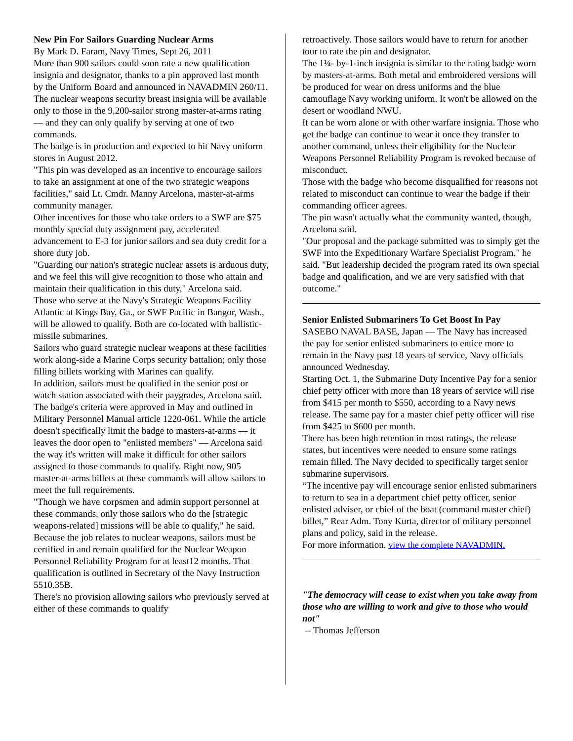New Pin For Sailors Guarding Nuclear Arms
By Mark D. Faram, Navy Times, Sept 26, 2011
More than 900 sailors could soon rate a new qualification insignia and designator, thanks to a pin approved last month by the Uniform Board and announced in NAVADMIN 260/11.
The nuclear weapons security breast insignia will be available only to those in the 9,200-sailor strong master-at-arms rating — and they can only qualify by serving at one of two commands.
The badge is in production and expected to hit Navy uniform stores in August 2012.
"This pin was developed as an incentive to encourage sailors to take an assignment at one of the two strategic weapons facilities," said Lt. Cmdr. Manny Arcelona, master-at-arms community manager.
Other incentives for those who take orders to a SWF are $75 monthly special duty assignment pay, accelerated advancement to E-3 for junior sailors and sea duty credit for a shore duty job.
"Guarding our nation's strategic nuclear assets is arduous duty, and we feel this will give recognition to those who attain and maintain their qualification in this duty," Arcelona said.
Those who serve at the Navy's Strategic Weapons Facility Atlantic at Kings Bay, Ga., or SWF Pacific in Bangor, Wash., will be allowed to qualify. Both are co-located with ballistic-missile submarines.
Sailors who guard strategic nuclear weapons at these facilities work along-side a Marine Corps security battalion; only those filling billets working with Marines can qualify.
In addition, sailors must be qualified in the senior post or watch station associated with their paygrades, Arcelona said.
The badge's criteria were approved in May and outlined in Military Personnel Manual article 1220-061. While the article doesn't specifically limit the badge to masters-at-arms — it leaves the door open to "enlisted members" — Arcelona said the way it's written will make it difficult for other sailors assigned to those commands to qualify. Right now, 905 master-at-arms billets at these commands will allow sailors to meet the full requirements.
"Though we have corpsmen and admin support personnel at these commands, only those sailors who do the [strategic weapons-related] missions will be able to qualify," he said.
Because the job relates to nuclear weapons, sailors must be certified in and remain qualified for the Nuclear Weapon Personnel Reliability Program for at least12 months. That qualification is outlined in Secretary of the Navy Instruction 5510.35B.
There's no provision allowing sailors who previously served at either of these commands to qualify
retroactively. Those sailors would have to return for another tour to rate the pin and designator.
The 1¼- by-1-inch insignia is similar to the rating badge worn by masters-at-arms. Both metal and embroidered versions will be produced for wear on dress uniforms and the blue camouflage Navy working uniform. It won't be allowed on the desert or woodland NWU.
It can be worn alone or with other warfare insignia. Those who get the badge can continue to wear it once they transfer to another command, unless their eligibility for the Nuclear Weapons Personnel Reliability Program is revoked because of misconduct.
Those with the badge who become disqualified for reasons not related to misconduct can continue to wear the badge if their commanding officer agrees.
The pin wasn't actually what the community wanted, though, Arcelona said.
"Our proposal and the package submitted was to simply get the SWF into the Expeditionary Warfare Specialist Program," he said. "But leadership decided the program rated its own special badge and qualification, and we are very satisfied with that outcome."
Senior Enlisted Submariners To Get Boost In Pay
SASEBO NAVAL BASE, Japan — The Navy has increased the pay for senior enlisted submariners to entice more to remain in the Navy past 18 years of service, Navy officials announced Wednesday.
Starting Oct. 1, the Submarine Duty Incentive Pay for a senior chief petty officer with more than 18 years of service will rise from $415 per month to $550, according to a Navy news release. The same pay for a master chief petty officer will rise from $425 to $600 per month.
There has been high retention in most ratings, the release states, but incentives were needed to ensure some ratings remain filled. The Navy decided to specifically target senior submarine supervisors.
“The incentive pay will encourage senior enlisted submariners to return to sea in a department chief petty officer, senior enlisted adviser, or chief of the boat (command master chief) billet,” Rear Adm. Tony Kurta, director of military personnel plans and policy, said in the release.
For more information, view the complete NAVADMIN.
"The democracy will cease to exist when you take away from those who are willing to work and give to those who would not"
-- Thomas Jefferson